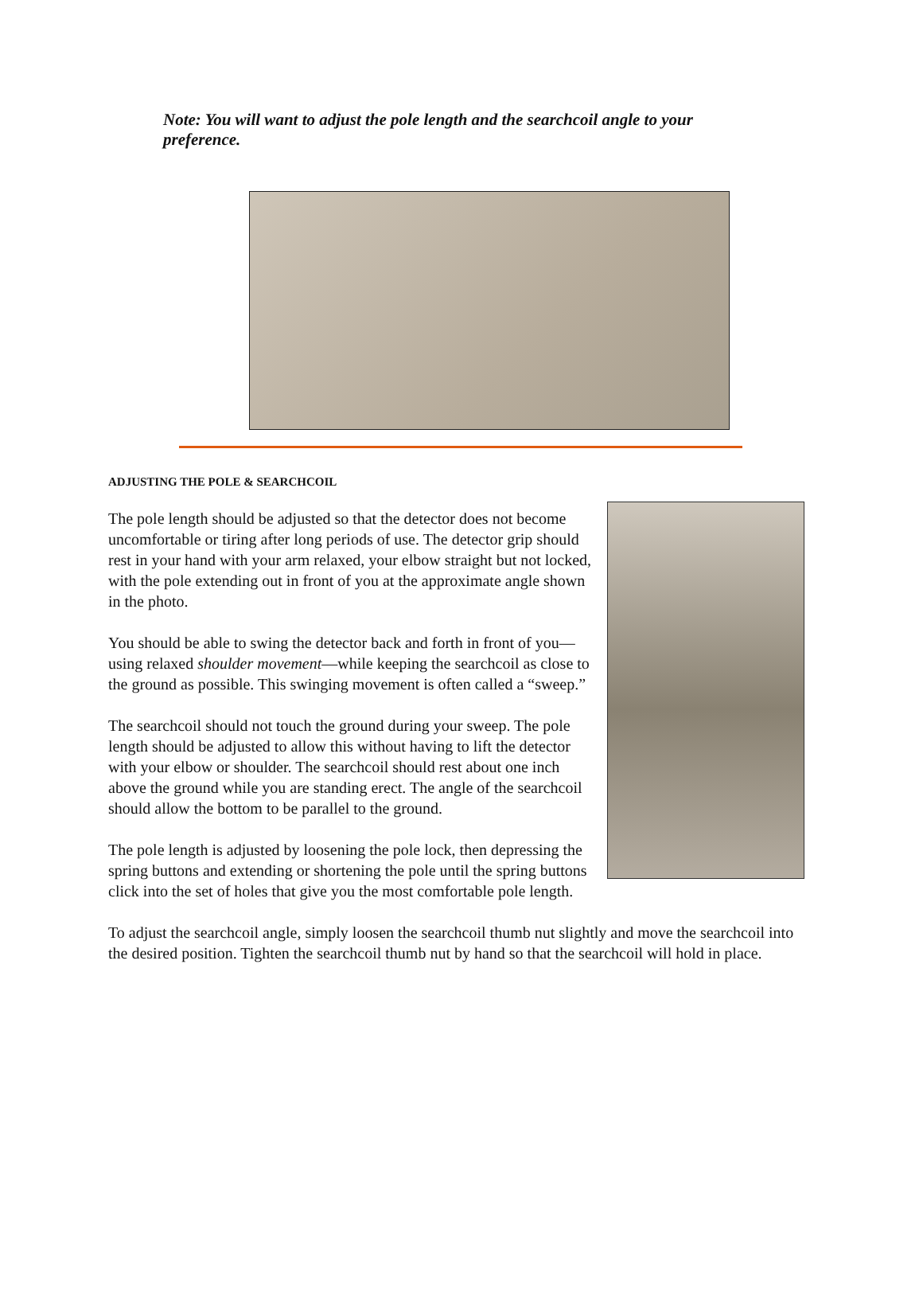Note: You will want to adjust the pole length and the searchcoil angle to your preference.
ADJUSTING THE POLE & SEARCHCOIL
The pole length should be adjusted so that the detector does not become uncomfortable or tiring after long periods of use. The detector grip should rest in your hand with your arm relaxed, your elbow straight but not locked, with the pole extending out in front of you at the approximate angle shown in the photo.
You should be able to swing the detector back and forth in front of you—using relaxed shoulder movement—while keeping the searchcoil as close to the ground as possible. This swinging movement is often called a “sweep.”
The searchcoil should not touch the ground during your sweep. The pole length should be adjusted to allow this without having to lift the detector with your elbow or shoulder. The searchcoil should rest about one inch above the ground while you are standing erect. The angle of the searchcoil should allow the bottom to be parallel to the ground.
The pole length is adjusted by loosening the pole lock, then depressing the spring buttons and extending or shortening the pole until the spring buttons click into the set of holes that give you the most comfortable pole length.
To adjust the searchcoil angle, simply loosen the searchcoil thumb nut slightly and move the searchcoil into the desired position. Tighten the searchcoil thumb nut by hand so that the searchcoil will hold in place.